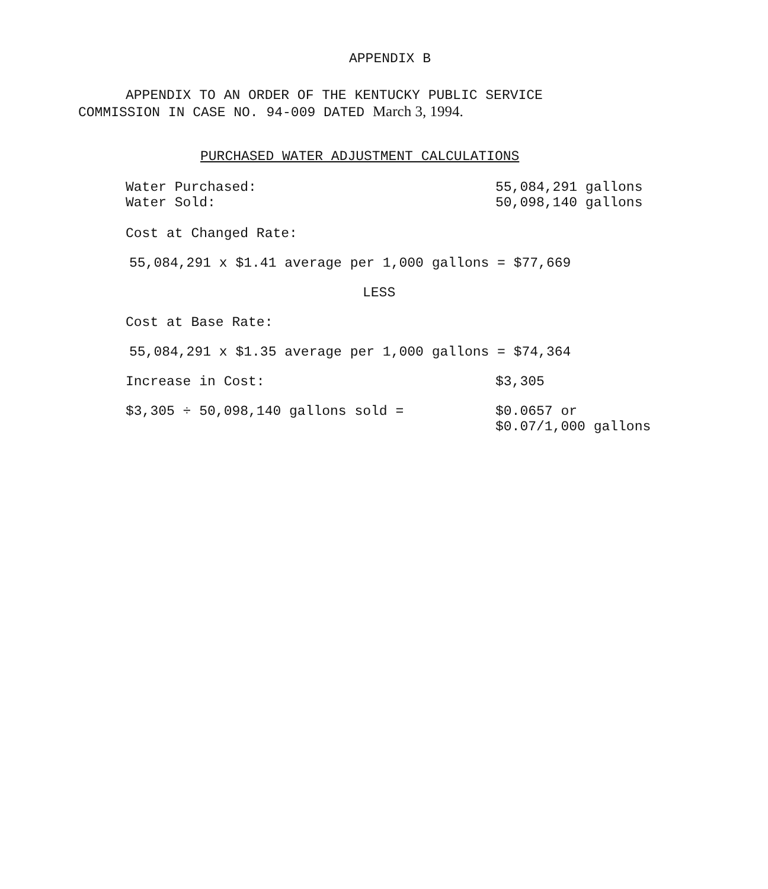APPENDIX B
APPENDIX TO AN ORDER OF THE KENTUCKY PUBLIC SERVICE
COMMISSION IN CASE NO. 94-009 DATED March 3, 1994.
PURCHASED WATER ADJUSTMENT CALCULATIONS
Water Purchased: 55,084,291 gallons
Water Sold: 50,098,140 gallons
Cost at Changed Rate:
55,084,291 x $1.41 average per 1,000 gallons = $77,669
LESS
Cost at Base Rate:
55,084,291 x $1.35 average per 1,000 gallons = $74,364
Increase in Cost: $3,305
$3,305 ÷ 50,098,140 gallons sold = $0.0657 or
$0.07/1,000 gallons